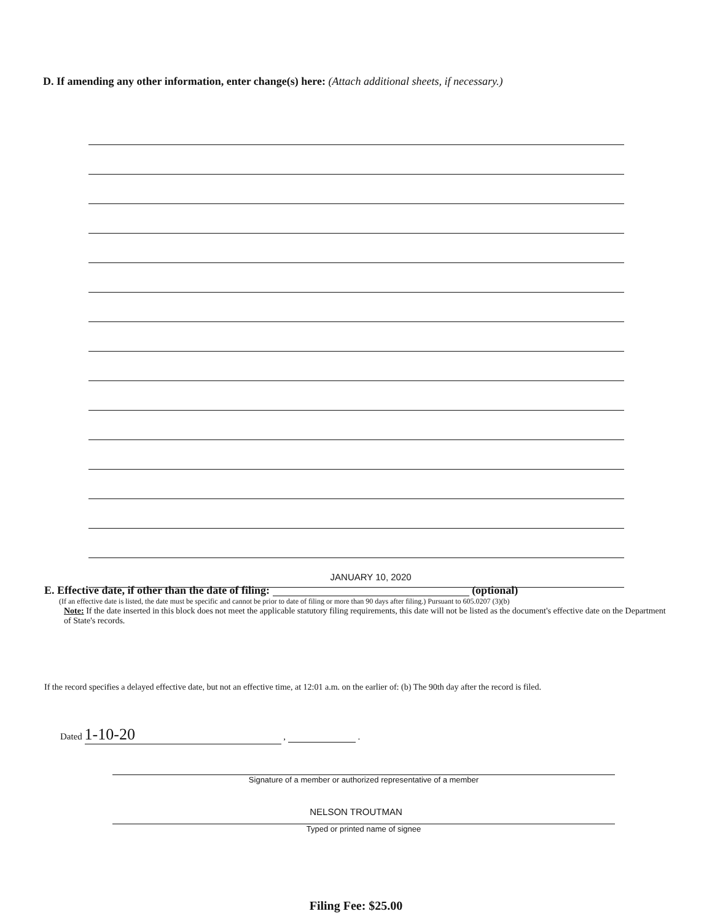D. If amending any other information, enter change(s) here: (Attach additional sheets, if necessary.)
E. Effective date, if other than the date of filing: JANUARY 10, 2020 (optional)
(If an effective date is listed, the date must be specific and cannot be prior to date of filing or more than 90 days after filing.) Pursuant to 605.0207 (3)(b)
Note: If the date inserted in this block does not meet the applicable statutory filing requirements, this date will not be listed as the document's effective date on the Department of State's records.
If the record specifies a delayed effective date, but not an effective time, at 12:01 a.m. on the earlier of: (b) The 90th day after the record is filed.
Dated 1-10-20 , .
Signature of a member or authorized representative of a member
NELSON TROUTMAN
Typed or printed name of signee
Filing Fee: $25.00